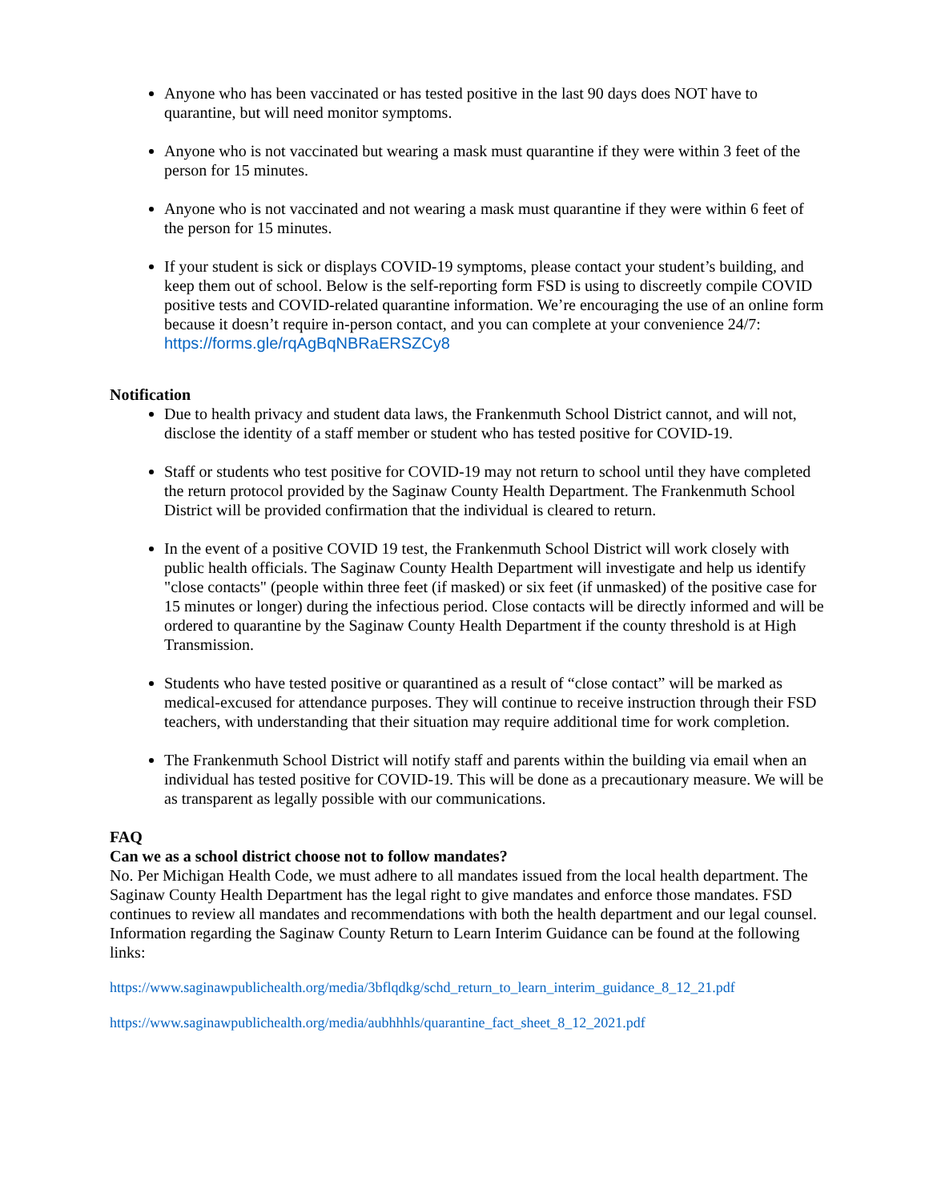Anyone who has been vaccinated or has tested positive in the last 90 days does NOT have to quarantine, but will need monitor symptoms.
Anyone who is not vaccinated but wearing a mask must quarantine if they were within 3 feet of the person for 15 minutes.
Anyone who is not vaccinated and not wearing a mask must quarantine if they were within 6 feet of the person for 15 minutes.
If your student is sick or displays COVID-19 symptoms, please contact your student’s building, and keep them out of school. Below is the self-reporting form FSD is using to discreetly compile COVID positive tests and COVID-related quarantine information. We’re encouraging the use of an online form because it doesn’t require in-person contact, and you can complete at your convenience 24/7: https://forms.gle/rqAgBqNBRaERSZCy8
Notification
Due to health privacy and student data laws, the Frankenmuth School District cannot, and will not, disclose the identity of a staff member or student who has tested positive for COVID-19.
Staff or students who test positive for COVID-19 may not return to school until they have completed the return protocol provided by the Saginaw County Health Department. The Frankenmuth School District will be provided confirmation that the individual is cleared to return.
In the event of a positive COVID 19 test, the Frankenmuth School District will work closely with public health officials. The Saginaw County Health Department will investigate and help us identify "close contacts" (people within three feet (if masked) or six feet (if unmasked) of the positive case for 15 minutes or longer) during the infectious period. Close contacts will be directly informed and will be ordered to quarantine by the Saginaw County Health Department if the county threshold is at High Transmission.
Students who have tested positive or quarantined as a result of “close contact” will be marked as medical-excused for attendance purposes. They will continue to receive instruction through their FSD teachers, with understanding that their situation may require additional time for work completion.
The Frankenmuth School District will notify staff and parents within the building via email when an individual has tested positive for COVID-19. This will be done as a precautionary measure. We will be as transparent as legally possible with our communications.
FAQ
Can we as a school district choose not to follow mandates?
No. Per Michigan Health Code, we must adhere to all mandates issued from the local health department. The Saginaw County Health Department has the legal right to give mandates and enforce those mandates. FSD continues to review all mandates and recommendations with both the health department and our legal counsel. Information regarding the Saginaw County Return to Learn Interim Guidance can be found at the following links:
https://www.saginawpublichealth.org/media/3bflqdkg/schd_return_to_learn_interim_guidance_8_12_21.pdf
https://www.saginawpublichealth.org/media/aubhhhls/quarantine_fact_sheet_8_12_2021.pdf